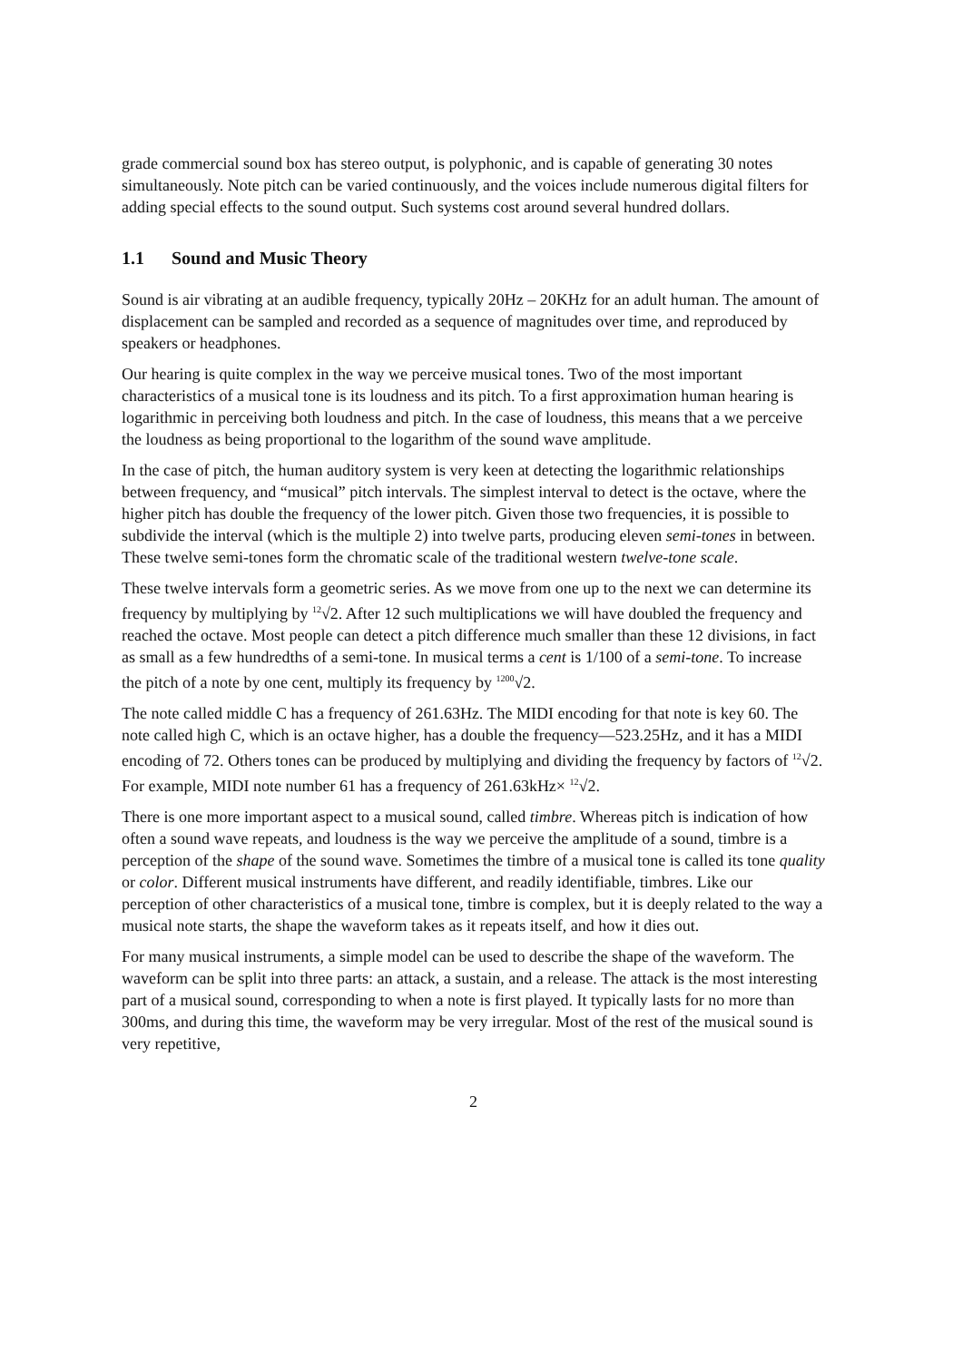grade commercial sound box has stereo output, is polyphonic, and is capable of generating 30 notes simultaneously. Note pitch can be varied continuously, and the voices include numerous digital filters for adding special effects to the sound output. Such systems cost around several hundred dollars.
1.1 Sound and Music Theory
Sound is air vibrating at an audible frequency, typically 20Hz – 20KHz for an adult human. The amount of displacement can be sampled and recorded as a sequence of magnitudes over time, and reproduced by speakers or headphones.
Our hearing is quite complex in the way we perceive musical tones. Two of the most important characteristics of a musical tone is its loudness and its pitch. To a first approximation human hearing is logarithmic in perceiving both loudness and pitch. In the case of loudness, this means that a we perceive the loudness as being proportional to the logarithm of the sound wave amplitude.
In the case of pitch, the human auditory system is very keen at detecting the logarithmic relationships between frequency, and “musical” pitch intervals. The simplest interval to detect is the octave, where the higher pitch has double the frequency of the lower pitch. Given those two frequencies, it is possible to subdivide the interval (which is the multiple 2) into twelve parts, producing eleven semi-tones in between. These twelve semi-tones form the chromatic scale of the traditional western twelve-tone scale.
These twelve intervals form a geometric series. As we move from one up to the next we can determine its frequency by multiplying by <sup>12</sup>√2. After 12 such multiplications we will have doubled the frequency and reached the octave. Most people can detect a pitch difference much smaller than these 12 divisions, in fact as small as a few hundredths of a semi-tone. In musical terms a cent is 1/100 of a semi-tone. To increase the pitch of a note by one cent, multiply its frequency by <sup>1200</sup>√2.
The note called middle C has a frequency of 261.63Hz. The MIDI encoding for that note is key 60. The note called high C, which is an octave higher, has a double the frequency—523.25Hz, and it has a MIDI encoding of 72. Others tones can be produced by multiplying and dividing the frequency by factors of <sup>12</sup>√2. For example, MIDI note number 61 has a frequency of 261.63kHz× <sup>12</sup>√2.
There is one more important aspect to a musical sound, called timbre. Whereas pitch is indication of how often a sound wave repeats, and loudness is the way we perceive the amplitude of a sound, timbre is a perception of the shape of the sound wave. Sometimes the timbre of a musical tone is called its tone quality or color. Different musical instruments have different, and readily identifiable, timbres. Like our perception of other characteristics of a musical tone, timbre is complex, but it is deeply related to the way a musical note starts, the shape the waveform takes as it repeats itself, and how it dies out.
For many musical instruments, a simple model can be used to describe the shape of the waveform. The waveform can be split into three parts: an attack, a sustain, and a release. The attack is the most interesting part of a musical sound, corresponding to when a note is first played. It typically lasts for no more than 300ms, and during this time, the waveform may be very irregular. Most of the rest of the musical sound is very repetitive,
2